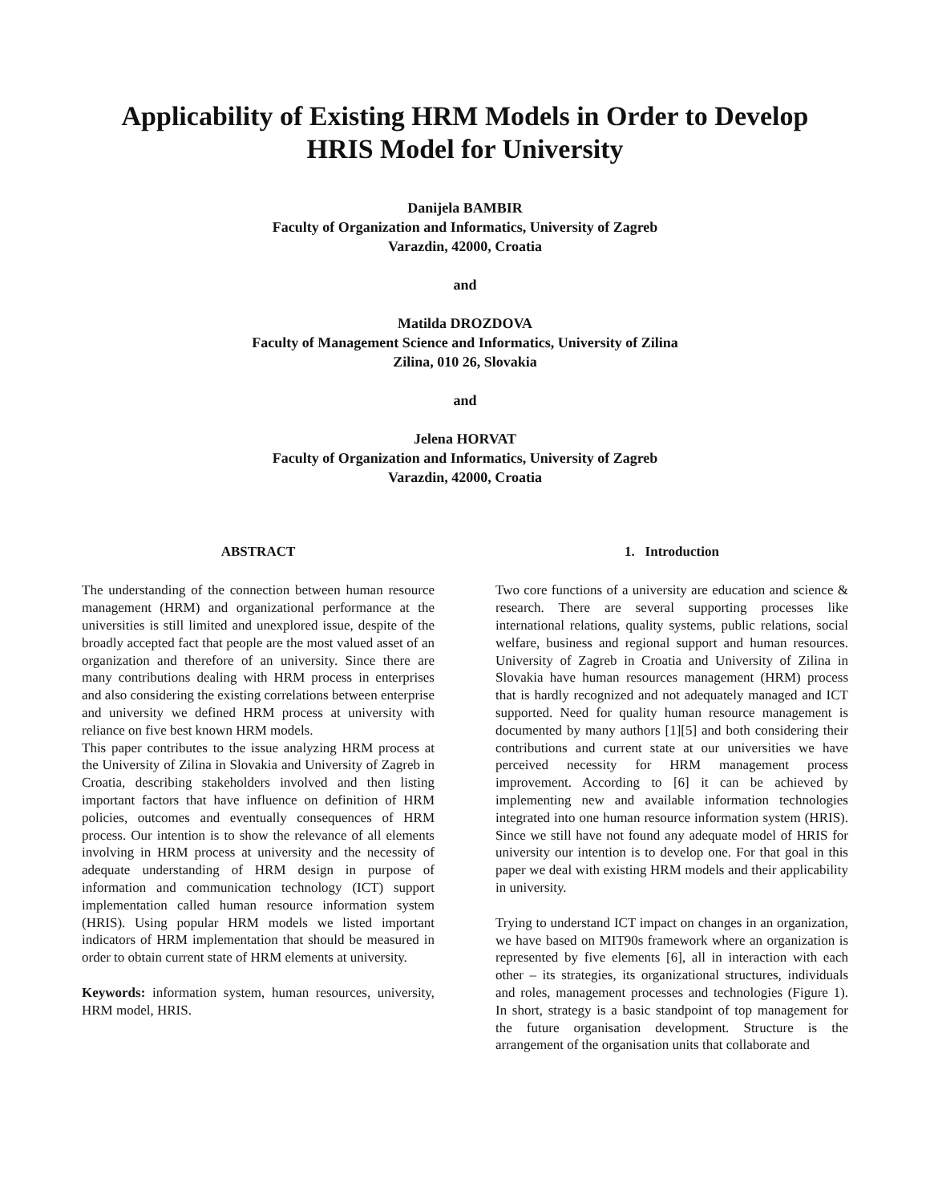Applicability of Existing HRM Models in Order to Develop
HRIS Model for University
Danijela BAMBIR
Faculty of Organization and Informatics, University of Zagreb
Varazdin, 42000, Croatia
and
Matilda DROZDOVA
Faculty of Management Science and Informatics, University of Zilina
Zilina, 010 26, Slovakia
and
Jelena HORVAT
Faculty of Organization and Informatics, University of Zagreb
Varazdin, 42000, Croatia
ABSTRACT
The understanding of the connection between human resource management (HRM) and organizational performance at the universities is still limited and unexplored issue, despite of the broadly accepted fact that people are the most valued asset of an organization and therefore of an university. Since there are many contributions dealing with HRM process in enterprises and also considering the existing correlations between enterprise and university we defined HRM process at university with reliance on five best known HRM models.
This paper contributes to the issue analyzing HRM process at the University of Zilina in Slovakia and University of Zagreb in Croatia, describing stakeholders involved and then listing important factors that have influence on definition of HRM policies, outcomes and eventually consequences of HRM process. Our intention is to show the relevance of all elements involving in HRM process at university and the necessity of adequate understanding of HRM design in purpose of information and communication technology (ICT) support implementation called human resource information system (HRIS). Using popular HRM models we listed important indicators of HRM implementation that should be measured in order to obtain current state of HRM elements at university.
Keywords: information system, human resources, university, HRM model, HRIS.
1. Introduction
Two core functions of a university are education and science & research. There are several supporting processes like international relations, quality systems, public relations, social welfare, business and regional support and human resources. University of Zagreb in Croatia and University of Zilina in Slovakia have human resources management (HRM) process that is hardly recognized and not adequately managed and ICT supported. Need for quality human resource management is documented by many authors [1][5] and both considering their contributions and current state at our universities we have perceived necessity for HRM management process improvement. According to [6] it can be achieved by implementing new and available information technologies integrated into one human resource information system (HRIS). Since we still have not found any adequate model of HRIS for university our intention is to develop one. For that goal in this paper we deal with existing HRM models and their applicability in university.
Trying to understand ICT impact on changes in an organization, we have based on MIT90s framework where an organization is represented by five elements [6], all in interaction with each other – its strategies, its organizational structures, individuals and roles, management processes and technologies (Figure 1). In short, strategy is a basic standpoint of top management for the future organisation development. Structure is the arrangement of the organisation units that collaborate and